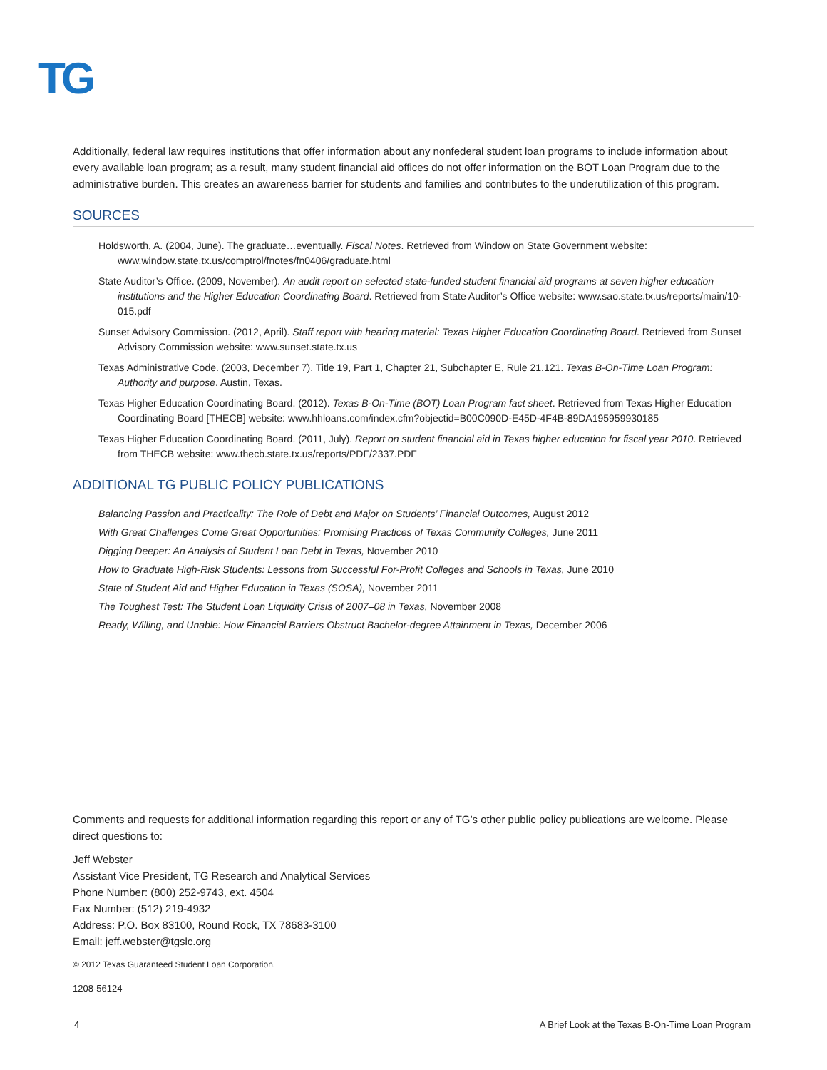TG
Additionally, federal law requires institutions that offer information about any nonfederal student loan programs to include information about every available loan program; as a result, many student financial aid offices do not offer information on the BOT Loan Program due to the administrative burden. This creates an awareness barrier for students and families and contributes to the underutilization of this program.
SOURCES
Holdsworth, A. (2004, June). The graduate…eventually. Fiscal Notes. Retrieved from Window on State Government website: www.window.state.tx.us/comptrol/fnotes/fn0406/graduate.html
State Auditor’s Office. (2009, November). An audit report on selected state-funded student financial aid programs at seven higher education institutions and the Higher Education Coordinating Board. Retrieved from State Auditor’s Office website: www.sao.state.tx.us/reports/main/10-015.pdf
Sunset Advisory Commission. (2012, April). Staff report with hearing material: Texas Higher Education Coordinating Board. Retrieved from Sunset Advisory Commission website: www.sunset.state.tx.us
Texas Administrative Code. (2003, December 7). Title 19, Part 1, Chapter 21, Subchapter E, Rule 21.121. Texas B-On-Time Loan Program: Authority and purpose. Austin, Texas.
Texas Higher Education Coordinating Board. (2012). Texas B-On-Time (BOT) Loan Program fact sheet. Retrieved from Texas Higher Education Coordinating Board [THECB] website: www.hhloans.com/index.cfm?objectid=B00C090D-E45D-4F4B-89DA195959930185
Texas Higher Education Coordinating Board. (2011, July). Report on student financial aid in Texas higher education for fiscal year 2010. Retrieved from THECB website: www.thecb.state.tx.us/reports/PDF/2337.PDF
ADDITIONAL TG PUBLIC POLICY PUBLICATIONS
Balancing Passion and Practicality: The Role of Debt and Major on Students’ Financial Outcomes, August 2012
With Great Challenges Come Great Opportunities: Promising Practices of Texas Community Colleges, June 2011
Digging Deeper: An Analysis of Student Loan Debt in Texas, November 2010
How to Graduate High-Risk Students: Lessons from Successful For-Profit Colleges and Schools in Texas, June 2010
State of Student Aid and Higher Education in Texas (SOSA), November 2011
The Toughest Test: The Student Loan Liquidity Crisis of 2007–08 in Texas, November 2008
Ready, Willing, and Unable: How Financial Barriers Obstruct Bachelor-degree Attainment in Texas, December 2006
Comments and requests for additional information regarding this report or any of TG’s other public policy publications are welcome. Please direct questions to:
Jeff Webster
Assistant Vice President, TG Research and Analytical Services
Phone Number: (800) 252-9743, ext. 4504
Fax Number: (512) 219-4932
Address: P.O. Box 83100, Round Rock, TX 78683-3100
Email: jeff.webster@tgslc.org
© 2012 Texas Guaranteed Student Loan Corporation.
1208-56124
4 A Brief Look at the Texas B-On-Time Loan Program